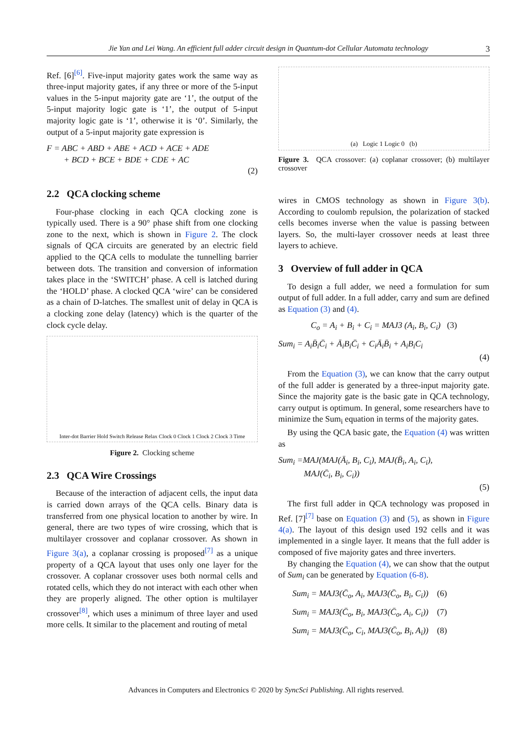Jie Yan and Lei Wang. An efficient full adder circuit design in Quantum-dot Cellular Automata technology 3
Ref. [6]<sup>[6]</sup>. Five-input majority gates work the same way as three-input majority gates, if any three or more of the 5-input values in the 5-input majority gate are ‘1’, the output of the 5-input majority logic gate is ‘1’, the output of 5-input majority logic gate is ‘1’, otherwise it is ‘0’. Similarly, the output of a 5-input majority gate expression is
F = ABC + ABD + ABE + ACD + ACE + ADE
+ BCD + BCE + BDE + CDE + AC
(2)
2.2 QCA clocking scheme
Four-phase clocking in each QCA clocking zone is typically used. There is a 90° phase shift from one clocking zone to the next, which is shown in Figure 2. The clock signals of QCA circuits are generated by an electric field applied to the QCA cells to modulate the tunnelling barrier between dots. The transition and conversion of information takes place in the ‘SWITCH’ phase. A cell is latched during the ‘HOLD’ phase. A clocked QCA ‘wire’ can be considered as a chain of D-latches. The smallest unit of delay in QCA is a clocking zone delay (latency) which is the quarter of the clock cycle delay.
Inter-dot Barrier Hold Switch Release Relax Clock 0 Clock 1 Clock 2 Clock 3 Time
Figure 2. Clocking scheme
2.3 QCA Wire Crossings
Because of the interaction of adjacent cells, the input data is carried down arrays of the QCA cells. Binary data is transferred from one physical location to another by wire. In general, there are two types of wire crossing, which that is multilayer crossover and coplanar crossover. As shown in Figure 3(a), a coplanar crossing is proposed<sup>[7]</sup> as a unique property of a QCA layout that uses only one layer for the crossover. A coplanar crossover uses both normal cells and rotated cells, which they do not interact with each other when they are properly aligned. The other option is multilayer crossover<sup>[8]</sup>, which uses a minimum of three layer and used more cells. It similar to the placement and routing of metal
(a) Logic 1 Logic 0 (b)
Figure 3. QCA crossover: (a) coplanar crossover; (b) multilayer crossover
wires in CMOS technology as shown in Figure 3(b). According to coulomb repulsion, the polarization of stacked cells becomes inverse when the value is passing between layers. So, the multi-layer crossover needs at least three layers to achieve.
3 Overview of full adder in QCA
To design a full adder, we need a formulation for sum output of full adder. In a full adder, carry and sum are defined as Equation (3) and (4).
C<sub>o</sub> = A<sub>i</sub> + B<sub>i</sub> + C<sub>i</sub> = MAJ3 (A<sub>i</sub>, B<sub>i</sub>, C<sub>i</sub>) (3)
Sum<sub>i</sub> = A<sub>i</sub>B̄<sub>i</sub>C̄<sub>i</sub> + Ā<sub>i</sub>B<sub>i</sub>C̄<sub>i</sub> + C<sub>i</sub>Ā<sub>i</sub>B̄<sub>i</sub> + A<sub>i</sub>B<sub>i</sub>C<sub>i</sub>
(4)
From the Equation (3), we can know that the carry output of the full adder is generated by a three-input majority gate. Since the majority gate is the basic gate in QCA technology, carry output is optimum. In general, some researchers have to minimize the Sum<sub>i</sub> equation in terms of the majority gates.
By using the QCA basic gate, the Equation (4) was written as
Sum<sub>i</sub> =MAJ(MAJ(Ā<sub>i</sub>, B<sub>i</sub>, C<sub>i</sub>), MAJ(B̄<sub>i</sub>, A<sub>i</sub>, C<sub>i</sub>),
MAJ(C̄<sub>i</sub>, B<sub>i</sub>, C<sub>i</sub>))
(5)
The first full adder in QCA technology was proposed in Ref. [7]<sup>[7]</sup> base on Equation (3) and (5), as shown in Figure 4(a). The layout of this design used 192 cells and it was implemented in a single layer. It means that the full adder is composed of five majority gates and three inverters.
By changing the Equation (4), we can show that the output of Sum<sub>i</sub> can be generated by Equation (6-8).
Sum<sub>i</sub> = MAJ3(C̄<sub>o</sub>, A<sub>i</sub>, MAJ3(C̄<sub>o</sub>, B<sub>i</sub>, C<sub>i</sub>)) (6)
Sum<sub>i</sub> = MAJ3(C̄<sub>o</sub>, B<sub>i</sub>, MAJ3(C̄<sub>o</sub>, A<sub>i</sub>, C<sub>i</sub>)) (7)
Sum<sub>i</sub> = MAJ3(C̄<sub>o</sub>, C<sub>i</sub>, MAJ3(C̄<sub>o</sub>, B<sub>i</sub>, A<sub>i</sub>)) (8)
Advances in Computers and Electronics © 2020 by SyncSci Publishing. All rights reserved.